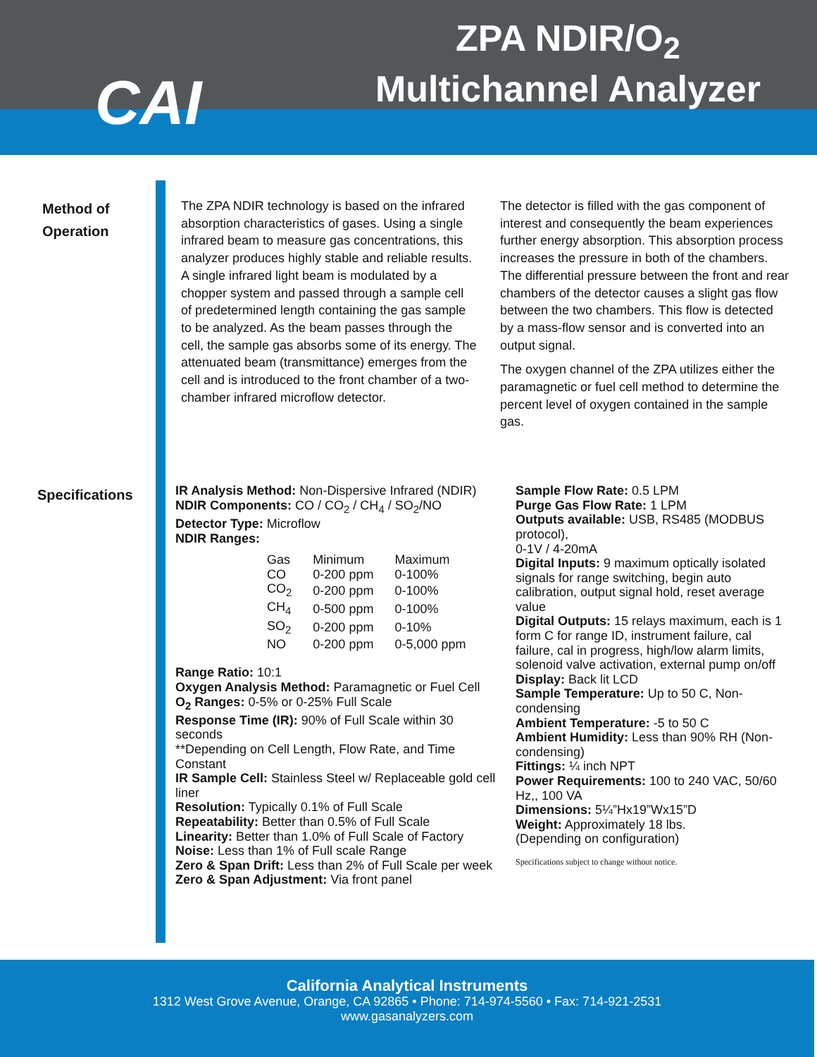ZPA NDIR/O<sub>2</sub>
Multichannel Analyzer
CAI
Method of
Operation
The ZPA NDIR technology is based on the infrared absorption characteristics of gases. Using a single infrared beam to measure gas concentrations, this analyzer produces highly stable and reliable results. A single infrared light beam is modulated by a chopper system and passed through a sample cell of predetermined length containing the gas sample to be analyzed. As the beam passes through the cell, the sample gas absorbs some of its energy. The attenuated beam (transmittance) emerges from the cell and is introduced to the front chamber of a two-chamber infrared microflow detector.
The detector is filled with the gas component of interest and consequently the beam experiences further energy absorption. This absorption process increases the pressure in both of the chambers. The differential pressure between the front and rear chambers of the detector causes a slight gas flow between the two chambers. This flow is detected by a mass-flow sensor and is converted into an output signal.
The oxygen channel of the ZPA utilizes either the paramagnetic or fuel cell method to determine the percent level of oxygen contained in the sample gas.
Specifications
IR Analysis Method: Non-Dispersive Infrared (NDIR)
NDIR Components: CO / CO<sub>2</sub> / CH<sub>4</sub> / SO<sub>2</sub>/NO
Detector Type: Microflow
NDIR Ranges:
| Gas | Minimum | Maximum |
| CO | 0-200 ppm | 0-100% |
| CO<sub>2</sub> | 0-200 ppm | 0-100% |
| CH<sub>4</sub> | 0-500 ppm | 0-100% |
| SO<sub>2</sub> | 0-200 ppm | 0-10% |
| NO | 0-200 ppm | 0-5,000 ppm |
Range Ratio: 10:1
Oxygen Analysis Method: Paramagnetic or Fuel Cell
O<sub>2</sub> Ranges: 0-5% or 0-25% Full Scale
Response Time (IR): 90% of Full Scale within 30 seconds
**Depending on Cell Length, Flow Rate, and Time Constant
IR Sample Cell: Stainless Steel w/ Replaceable gold cell liner
Resolution: Typically 0.1% of Full Scale
Repeatability: Better than 0.5% of Full Scale
Linearity: Better than 1.0% of Full Scale of Factory
Noise: Less than 1% of Full scale Range
Zero & Span Drift: Less than 2% of Full Scale per week
Zero & Span Adjustment: Via front panel
Sample Flow Rate: 0.5 LPM
Purge Gas Flow Rate: 1 LPM
Outputs available: USB, RS485 (MODBUS protocol),
0-1V / 4-20mA
Digital Inputs: 9 maximum optically isolated signals for range switching, begin auto calibration, output signal hold, reset average value
Digital Outputs: 15 relays maximum, each is 1 form C for range ID, instrument failure, cal failure, cal in progress, high/low alarm limits, solenoid valve activation, external pump on/off
Display: Back lit LCD
Sample Temperature: Up to 50 C, Non-condensing
Ambient Temperature: -5 to 50 C
Ambient Humidity: Less than 90% RH (Non-condensing)
Fittings: ¼ inch NPT
Power Requirements: 100 to 240 VAC, 50/60 Hz,, 100 VA
Dimensions: 5¼”Hx19”Wx15”D
Weight: Approximately 18 lbs.
(Depending on configuration)
Specifications subject to change without notice.
California Analytical Instruments
1312 West Grove Avenue, Orange, CA 92865 • Phone: 714-974-5560 • Fax: 714-921-2531
www.gasanalyzers.com